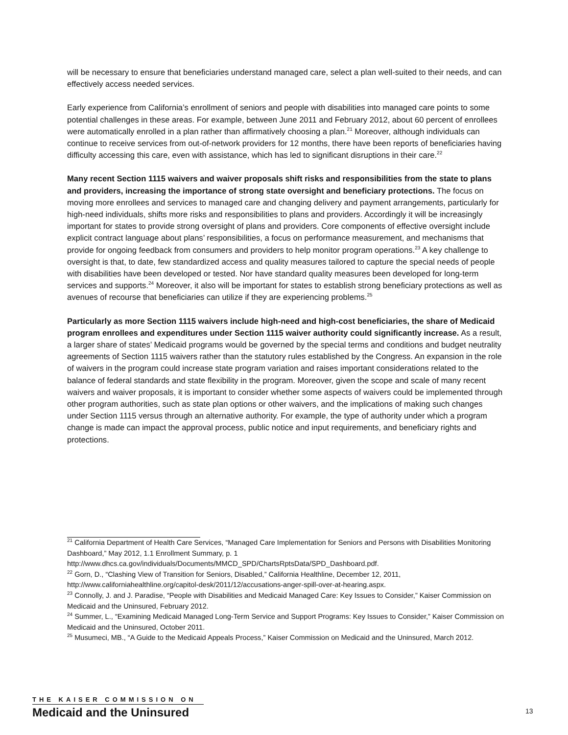will be necessary to ensure that beneficiaries understand managed care, select a plan well-suited to their needs, and can effectively access needed services.
Early experience from California’s enrollment of seniors and people with disabilities into managed care points to some potential challenges in these areas. For example, between June 2011 and February 2012, about 60 percent of enrollees were automatically enrolled in a plan rather than affirmatively choosing a plan.<sup>21</sup> Moreover, although individuals can continue to receive services from out-of-network providers for 12 months, there have been reports of beneficiaries having difficulty accessing this care, even with assistance, which has led to significant disruptions in their care.<sup>22</sup>
Many recent Section 1115 waivers and waiver proposals shift risks and responsibilities from the state to plans and providers, increasing the importance of strong state oversight and beneficiary protections. The focus on moving more enrollees and services to managed care and changing delivery and payment arrangements, particularly for high-need individuals, shifts more risks and responsibilities to plans and providers. Accordingly it will be increasingly important for states to provide strong oversight of plans and providers. Core components of effective oversight include explicit contract language about plans’ responsibilities, a focus on performance measurement, and mechanisms that provide for ongoing feedback from consumers and providers to help monitor program operations.<sup>23</sup> A key challenge to oversight is that, to date, few standardized access and quality measures tailored to capture the special needs of people with disabilities have been developed or tested. Nor have standard quality measures been developed for long-term services and supports.<sup>24</sup> Moreover, it also will be important for states to establish strong beneficiary protections as well as avenues of recourse that beneficiaries can utilize if they are experiencing problems.<sup>25</sup>
Particularly as more Section 1115 waivers include high-need and high-cost beneficiaries, the share of Medicaid program enrollees and expenditures under Section 1115 waiver authority could significantly increase. As a result, a larger share of states’ Medicaid programs would be governed by the special terms and conditions and budget neutrality agreements of Section 1115 waivers rather than the statutory rules established by the Congress. An expansion in the role of waivers in the program could increase state program variation and raises important considerations related to the balance of federal standards and state flexibility in the program. Moreover, given the scope and scale of many recent waivers and waiver proposals, it is important to consider whether some aspects of waivers could be implemented through other program authorities, such as state plan options or other waivers, and the implications of making such changes under Section 1115 versus through an alternative authority. For example, the type of authority under which a program change is made can impact the approval process, public notice and input requirements, and beneficiary rights and protections.
<sup>21</sup> California Department of Health Care Services, “Managed Care Implementation for Seniors and Persons with Disabilities Monitoring Dashboard,” May 2012, 1.1 Enrollment Summary, p. 1 http://www.dhcs.ca.gov/individuals/Documents/MMCD_SPD/ChartsRptsData/SPD_Dashboard.pdf.
<sup>22</sup> Gorn, D., “Clashing View of Transition for Seniors, Disabled,” California Healthline, December 12, 2011, http://www.californiahealthline.org/capitol-desk/2011/12/accusations-anger-spill-over-at-hearing.aspx.
<sup>23</sup> Connolly, J. and J. Paradise, “People with Disabilities and Medicaid Managed Care: Key Issues to Consider,” Kaiser Commission on Medicaid and the Uninsured, February 2012.
<sup>24</sup> Summer, L., “Examining Medicaid Managed Long-Term Service and Support Programs: Key Issues to Consider,” Kaiser Commission on Medicaid and the Uninsured, October 2011.
<sup>25</sup> Musumeci, MB., “A Guide to the Medicaid Appeals Process,” Kaiser Commission on Medicaid and the Uninsured, March 2012.
THE KAISER COMMISSION ON
Medicaid and the Uninsured
13